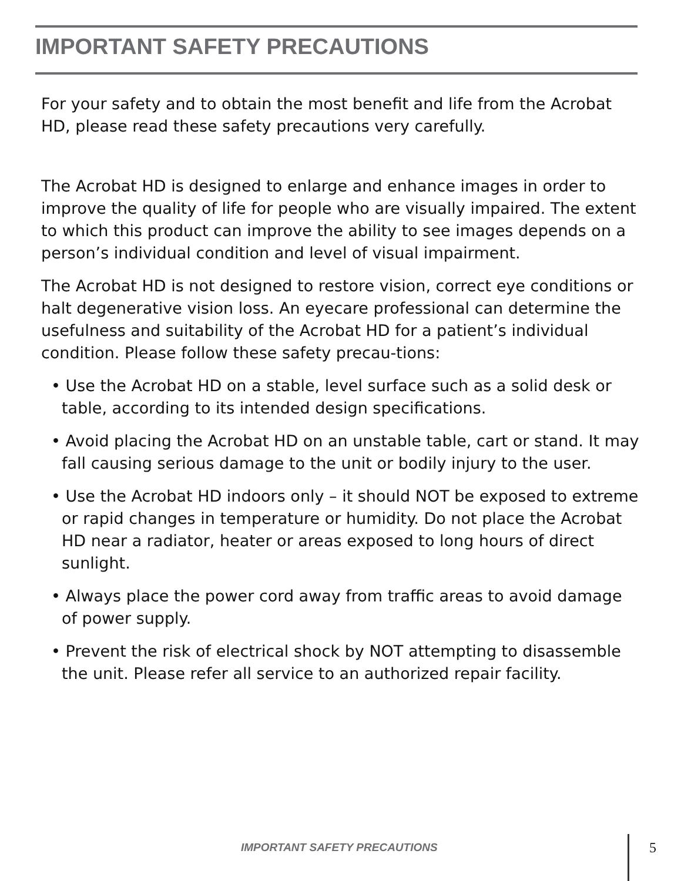IMPORTANT SAFETY PRECAUTIONS
For your safety and to obtain the most benefit and life from the Acrobat HD, please read these safety precautions very carefully.
The Acrobat HD is designed to enlarge and enhance images in order to improve the quality of life for people who are visually impaired. The extent to which this product can improve the ability to see images depends on a person’s individual condition and level of visual impairment.
The Acrobat HD is not designed to restore vision, correct eye conditions or halt degenerative vision loss. An eyecare professional can determine the usefulness and suitability of the Acrobat HD for a patient’s individual condition. Please follow these safety precau-tions:
• Use the Acrobat HD on a stable, level surface such as a solid desk or table, according to its intended design specifications.
• Avoid placing the Acrobat HD on an unstable table, cart or stand. It may fall causing serious damage to the unit or bodily injury to the user.
• Use the Acrobat HD indoors only – it should NOT be exposed to extreme or rapid changes in temperature or humidity. Do not place the Acrobat HD near a radiator, heater or areas exposed to long hours of direct sunlight.
• Always place the power cord away from traffic areas to avoid damage of power supply.
• Prevent the risk of electrical shock by NOT attempting to disassemble the unit. Please refer all service to an authorized repair facility.
IMPORTANT SAFETY PRECAUTIONS 5